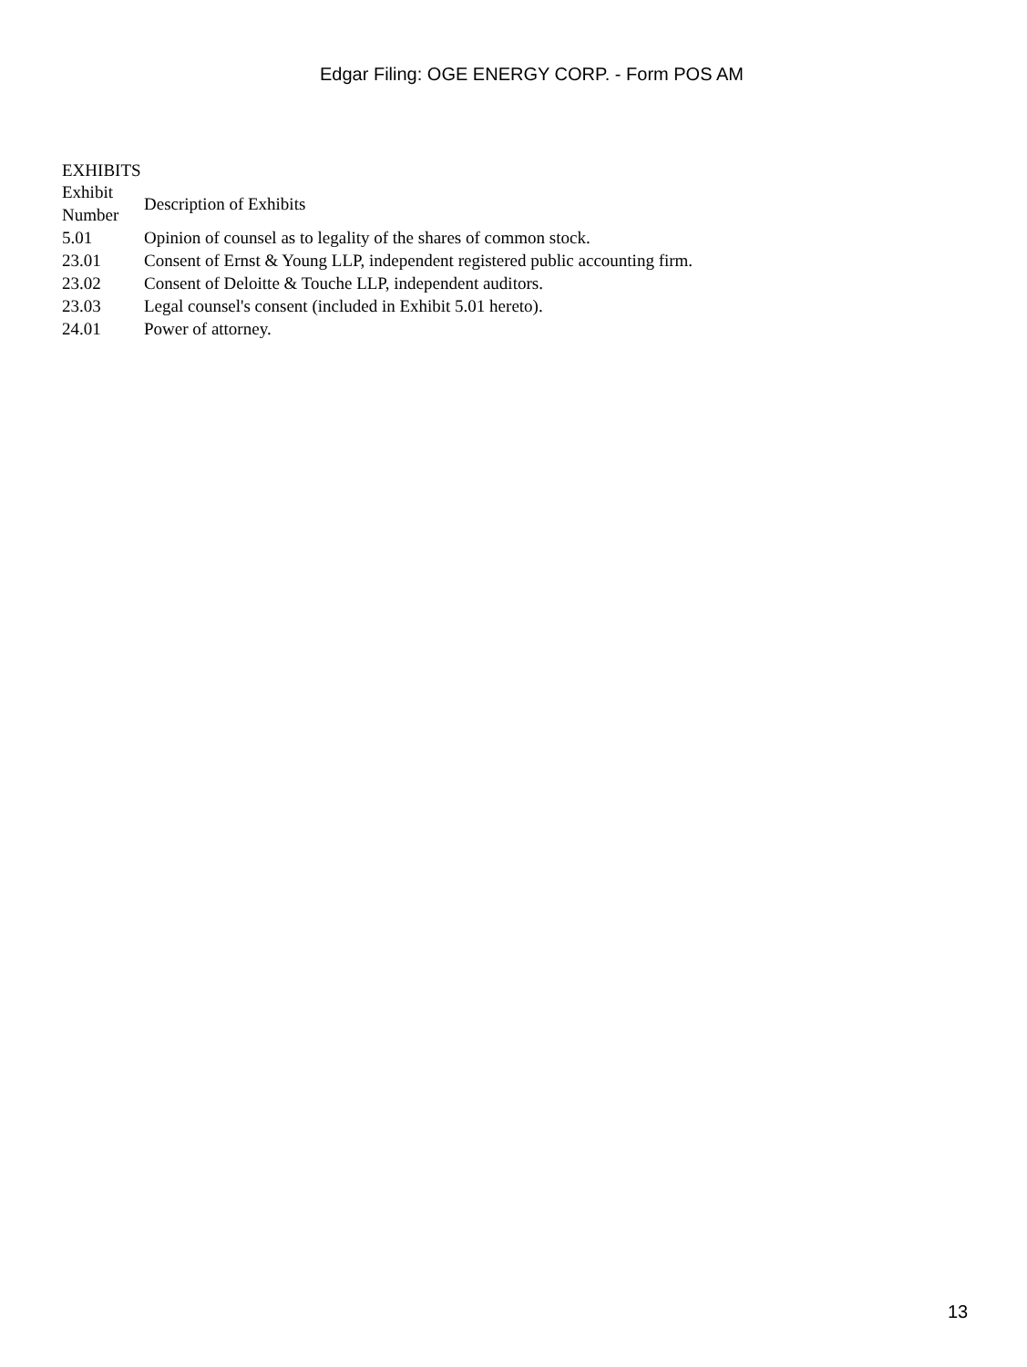Edgar Filing: OGE ENERGY CORP. - Form POS AM
EXHIBITS
| Exhibit Number | Description of Exhibits |
| --- | --- |
| 5.01 | Opinion of counsel as to legality of the shares of common stock. |
| 23.01 | Consent of Ernst & Young LLP, independent registered public accounting firm. |
| 23.02 | Consent of Deloitte & Touche LLP, independent auditors. |
| 23.03 | Legal counsel's consent (included in Exhibit 5.01 hereto). |
| 24.01 | Power of attorney. |
13